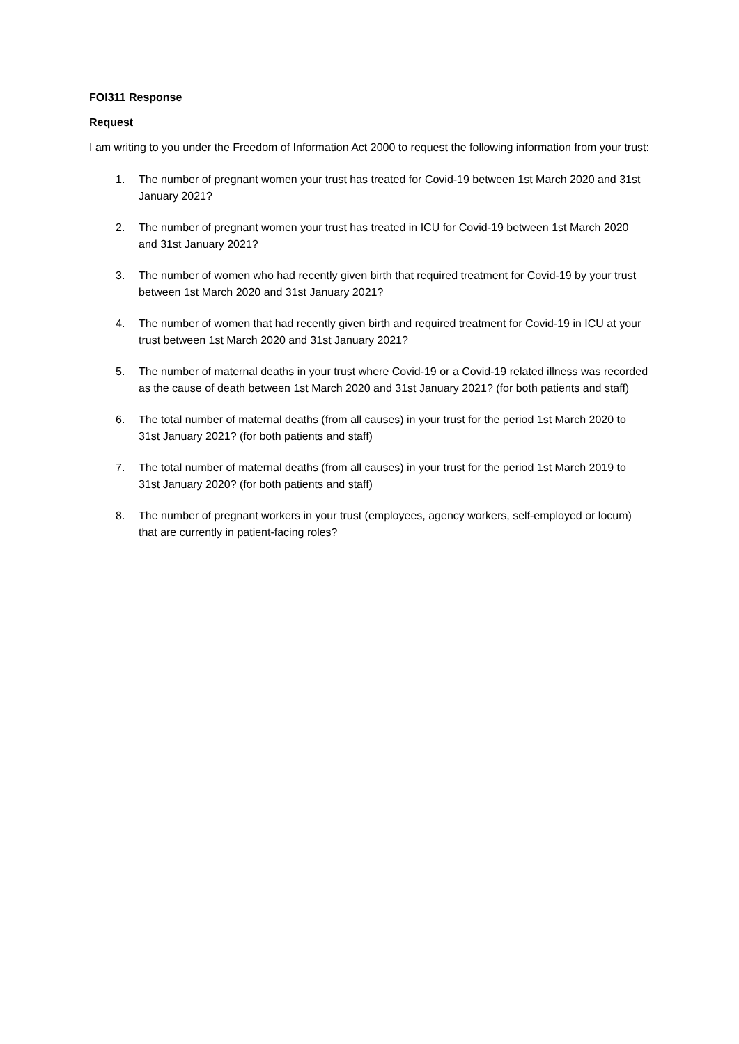FOI311 Response
Request
I am writing to you under the Freedom of Information Act 2000 to request the following information from your trust:
1. The number of pregnant women your trust has treated for Covid-19 between 1st March 2020 and 31st January 2021?
2. The number of pregnant women your trust has treated in ICU for Covid-19 between 1st March 2020 and 31st January 2021?
3. The number of women who had recently given birth that required treatment for Covid-19 by your trust between 1st March 2020 and 31st January 2021?
4. The number of women that had recently given birth and required treatment for Covid-19 in ICU at your trust between 1st March 2020 and 31st January 2021?
5. The number of maternal deaths in your trust where Covid-19 or a Covid-19 related illness was recorded as the cause of death between 1st March 2020 and 31st January 2021? (for both patients and staff)
6. The total number of maternal deaths (from all causes) in your trust for the period 1st March 2020 to 31st January 2021? (for both patients and staff)
7. The total number of maternal deaths (from all causes) in your trust for the period 1st March 2019 to 31st January 2020? (for both patients and staff)
8. The number of pregnant workers in your trust (employees, agency workers, self-employed or locum) that are currently in patient-facing roles?